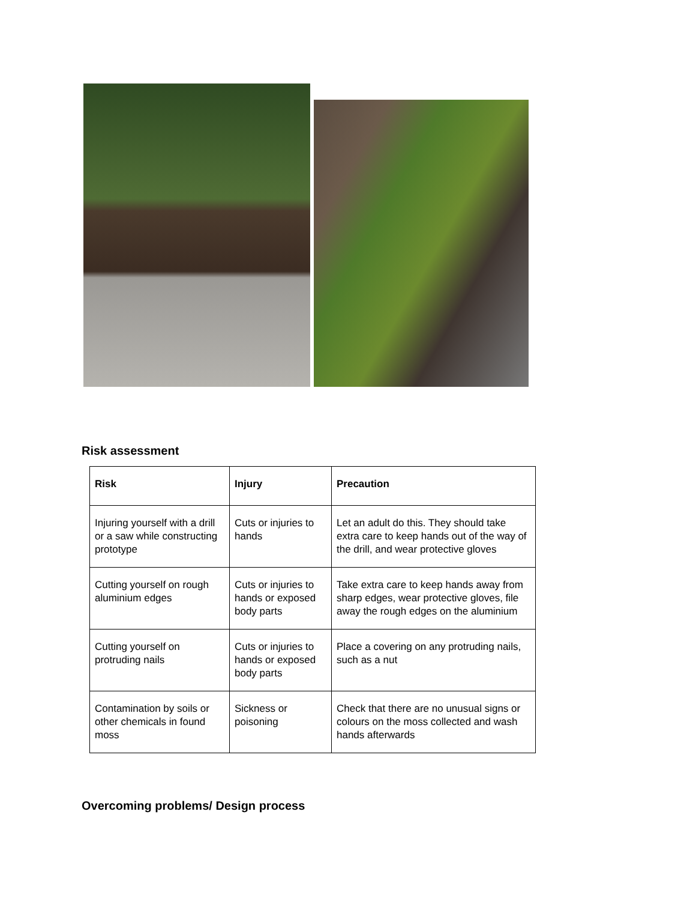Risk assessment
| Risk | Injury | Precaution |
| --- | --- | --- |
| Injuring yourself with a drill or a saw while constructing prototype | Cuts or injuries to hands | Let an adult do this. They should take extra care to keep hands out of the way of the drill, and wear protective gloves |
| Cutting yourself on rough aluminium edges | Cuts or injuries to hands or exposed body parts | Take extra care to keep hands away from sharp edges, wear protective gloves, file away the rough edges on the aluminium |
| Cutting yourself on protruding nails | Cuts or injuries to hands or exposed body parts | Place a covering on any protruding nails, such as a nut |
| Contamination by soils or other chemicals in found moss | Sickness or poisoning | Check that there are no unusual signs or colours on the moss collected and wash hands afterwards |
Overcoming problems/ Design process